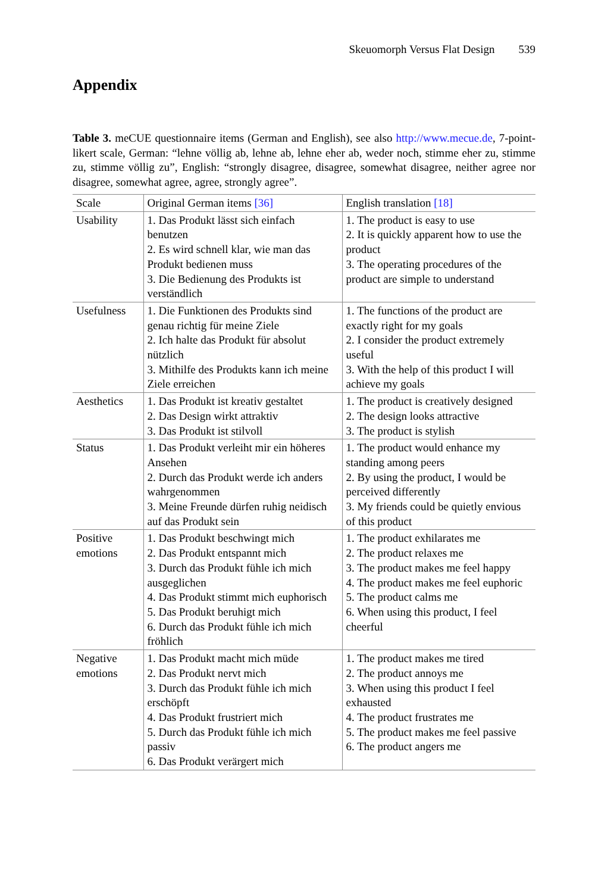Skeuomorph Versus Flat Design 539
Appendix
Table 3. meCUE questionnaire items (German and English), see also http://www.mecue.de, 7-point-likert scale, German: “lehne völlig ab, lehne ab, lehne eher ab, weder noch, stimme eher zu, stimme zu, stimme völlig zu”, English: “strongly disagree, disagree, somewhat disagree, neither agree nor disagree, somewhat agree, agree, strongly agree”.
| Scale | Original German items [36] | English translation [18] |
| --- | --- | --- |
| Usability | 1. Das Produkt lässt sich einfach benutzen 2. Es wird schnell klar, wie man das Produkt bedienen muss 3. Die Bedienung des Produkts ist verständlich | 1. The product is easy to use 2. It is quickly apparent how to use the product 3. The operating procedures of the product are simple to understand |
| Usefulness | 1. Die Funktionen des Produkts sind genau richtig für meine Ziele 2. Ich halte das Produkt für absolut nützlich 3. Mithilfe des Produkts kann ich meine Ziele erreichen | 1. The functions of the product are exactly right for my goals 2. I consider the product extremely useful 3. With the help of this product I will achieve my goals |
| Aesthetics | 1. Das Produkt ist kreativ gestaltet 2. Das Design wirkt attraktiv 3. Das Produkt ist stilvoll | 1. The product is creatively designed 2. The design looks attractive 3. The product is stylish |
| Status | 1. Das Produkt verleiht mir ein höheres Ansehen 2. Durch das Produkt werde ich anders wahrgenommen 3. Meine Freunde dürfen ruhig neidisch auf das Produkt sein | 1. The product would enhance my standing among peers 2. By using the product, I would be perceived differently 3. My friends could be quietly envious of this product |
| Positive emotions | 1. Das Produkt beschwingt mich 2. Das Produkt entspannt mich 3. Durch das Produkt fühle ich mich ausgeglichen 4. Das Produkt stimmt mich euphorisch 5. Das Produkt beruhigt mich 6. Durch das Produkt fühle ich mich fröhlich | 1. The product exhilarates me 2. The product relaxes me 3. The product makes me feel happy 4. The product makes me feel euphoric 5. The product calms me 6. When using this product, I feel cheerful |
| Negative emotions | 1. Das Produkt macht mich müde 2. Das Produkt nervt mich 3. Durch das Produkt fühle ich mich erschöpft 4. Das Produkt frustriert mich 5. Durch das Produkt fühle ich mich passiv 6. Das Produkt verärgert mich | 1. The product makes me tired 2. The product annoys me 3. When using this product I feel exhausted 4. The product frustrates me 5. The product makes me feel passive 6. The product angers me |